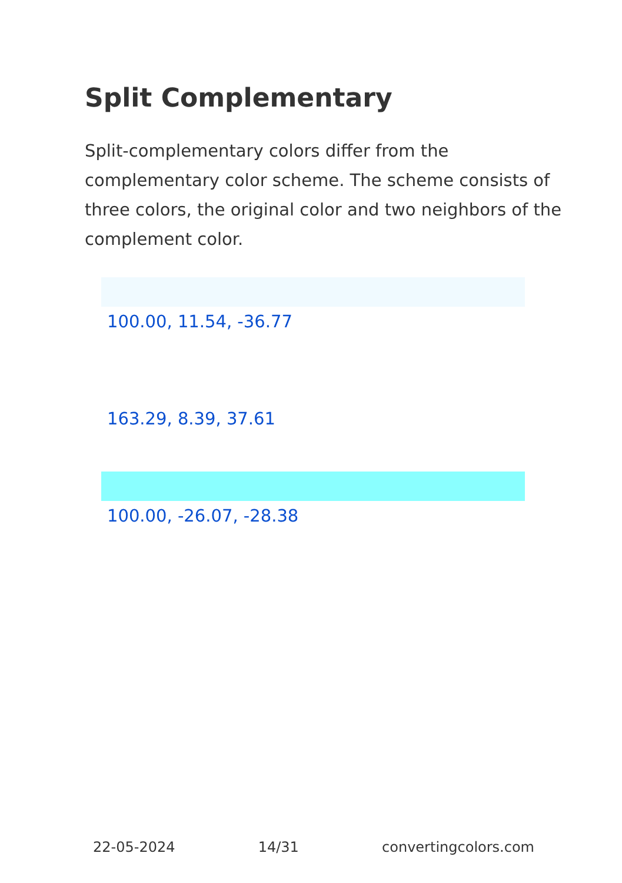Split Complementary
Split-complementary colors differ from the complementary color scheme. The scheme consists of three colors, the original color and two neighbors of the complement color.
100.00, 11.54, -36.77
163.29, 8.39, 37.61
100.00, -26.07, -28.38
22-05-2024 14/31 convertingcolors.com